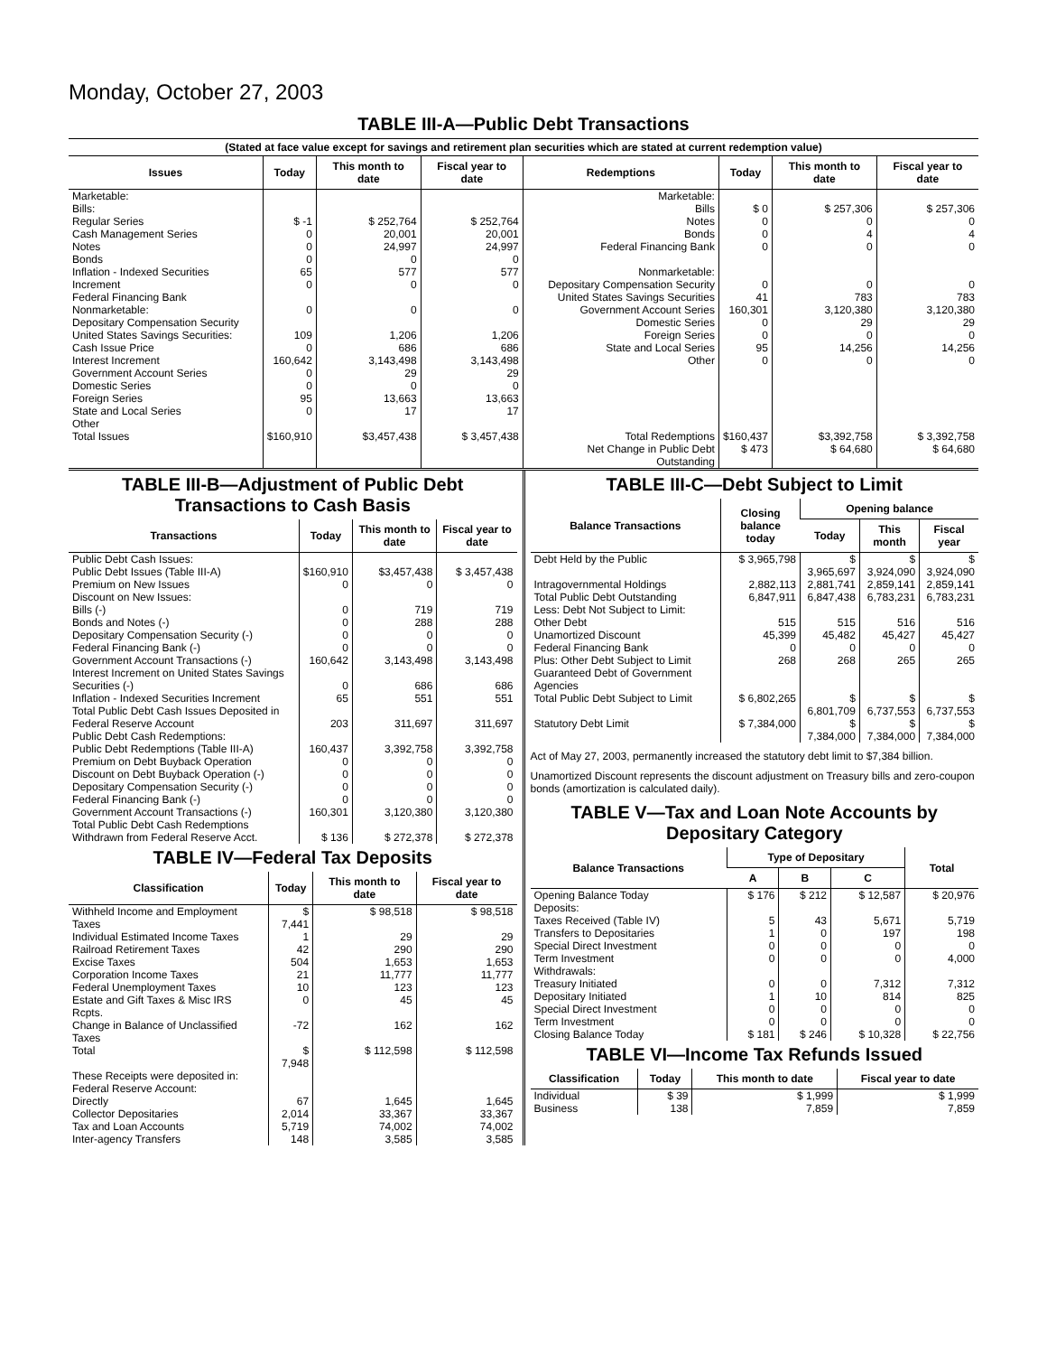Monday, October 27, 2003
TABLE III-A—Public Debt Transactions
(Stated at face value except for savings and retirement plan securities which are stated at current redemption value)
| Issues | Today | This month to date | Fiscal year to date | Redemptions | Today | This month to date | Fiscal year to date |
| --- | --- | --- | --- | --- | --- | --- | --- |
| Marketable: Bills: Regular Series Cash Management Series Notes Bonds Inflation - Indexed Securities Increment Federal Financing Bank Nonmarketable: Depositary Compensation Security United States Savings Securities: Cash Issue Price Interest Increment Government Account Series Domestic Series Foreign Series State and Local Series Other | $ -1 0 0 0 65 0 0 109 0 160,642 0 0 95 0 | $ 252,764 20,001 24,997 0 577 0 0 1,206 686 3,143,498 29 0 13,663 17 | $ 252,764 20,001 24,997 0 577 0 0 1,206 686 3,143,498 29 0 13,663 17 | Marketable: Bills Notes Bonds Federal Financing Bank Nonmarketable: Depositary Compensation Security United States Savings Securities Government Account Series Domestic Series Foreign Series State and Local Series Other | $ 0 0 0 0 0 41 160,301 0 0 95 0 | $ 257,306 0 4 0 0 783 3,120,380 29 0 14,256 0 | $ 257,306 0 4 0 0 783 3,120,380 29 0 14,256 0 |
| Total Issues | $160,910 | $3,457,438 | $ 3,457,438 | Total Redemptions | $160,437 | $3,392,758 | $ 3,392,758 |
| | | | | Net Change in Public Debt Outstanding | $ 473 | $ 64,680 | $ 64,680 |
TABLE III-B—Adjustment of Public Debt Transactions to Cash Basis
| Transactions | Today | This month to date | Fiscal year to date |
| --- | --- | --- | --- |
| Public Debt Cash Issues: Public Debt Issues (Table III-A) Premium on New Issues Discount on New Issues: Bills (-) Bonds and Notes (-) Depositary Compensation Security (-) Federal Financing Bank (-) Government Account Transactions (-) Interest Increment on United States Savings Securities (-) Inflation - Indexed Securities Increment Total Public Debt Cash Issues Deposited in Federal Reserve Account | $160,910 0 0 0 0 0 160,642 0 65 203 | $3,457,438 0 719 288 0 0 3,143,498 686 551 311,697 | $ 3,457,438 0 719 288 0 0 3,143,498 686 551 311,697 |
| Public Debt Cash Redemptions: Public Debt Redemptions (Table III-A) Premium on Debt Buyback Operation Discount on Debt Buyback Operation (-) Depositary Compensation Security (-) Federal Financing Bank (-) Government Account Transactions (-) Total Public Debt Cash Redemptions Withdrawn from Federal Reserve Acct. | 160,437 0 0 0 0 160,301 $ 136 | 3,392,758 0 0 0 0 3,120,380 $ 272,378 | 3,392,758 0 0 0 0 3,120,380 $ 272,378 |
TABLE IV—Federal Tax Deposits
| Classification | Today | This month to date | Fiscal year to date |
| --- | --- | --- | --- |
| Withheld Income and Employment Taxes | $ 7,441 | $ 98,518 | $ 98,518 |
| Individual Estimated Income Taxes | 1 | 29 | 29 |
| Railroad Retirement Taxes | 42 | 290 | 290 |
| Excise Taxes | 504 | 1,653 | 1,653 |
| Corporation Income Taxes | 21 | 11,777 | 11,777 |
| Federal Unemployment Taxes | 10 | 123 | 123 |
| Estate and Gift Taxes & Misc IRS Rcpts. | 0 | 45 | 45 |
| Change in Balance of Unclassified Taxes | -72 | 162 | 162 |
| Total | $ 7,948 | $ 112,598 | $ 112,598 |
| These Receipts were deposited in: Federal Reserve Account: Directly Collector Depositaries Tax and Loan Accounts Inter-agency Transfers | 67 2,014 5,719 148 | 1,645 33,367 74,002 3,585 | 1,645 33,367 74,002 3,585 |
TABLE III-C—Debt Subject to Limit
| Balance Transactions | Closing balance today | Opening balance | | |
| --- | --- | --- | --- | --- |
| | | Today | This month | Fiscal year |
| Debt Held by the Public | $ 3,965,798 | $ 3,965,697 | $ 3,924,090 | $ 3,924,090 |
| Intragovernmental Holdings | 2,882,113 | 2,881,741 | 2,859,141 | 2,859,141 |
| Total Public Debt Outstanding | 6,847,911 | 6,847,438 | 6,783,231 | 6,783,231 |
| Less: Debt Not Subject to Limit: Other Debt | 515 | 515 | 516 | 516 |
| Unamortized Discount | 45,399 | 45,482 | 45,427 | 45,427 |
| Federal Financing Bank | 0 | 0 | 0 | 0 |
| Plus: Other Debt Subject to Limit Guaranteed Debt of Government Agencies | 268 | 268 | 265 | 265 |
| Total Public Debt Subject to Limit | $ 6,802,265 | $ 6,801,709 | $ 6,737,553 | $ 6,737,553 |
| Statutory Debt Limit | $ 7,384,000 | $ 7,384,000 | $ 7,384,000 | $ 7,384,000 |
Act of May 27, 2003, permanently increased the statutory debt limit to $7,384 billion.
Unamortized Discount represents the discount adjustment on Treasury bills and zero-coupon bonds (amortization is calculated daily).
TABLE V—Tax and Loan Note Accounts by Depositary Category
| Balance Transactions | Type of Depositary | | | Total |
| --- | --- | --- | --- | --- |
| | A | B | C | |
| Opening Balance Today | $ 176 | $ 212 | $ 12,587 | $ 20,976 |
| Deposits: Taxes Received (Table IV) | 5 | 43 | 5,671 | 5,719 |
| Transfers to Depositaries | 1 | 0 | 197 | 198 |
| Special Direct Investment | 0 | 0 | 0 | 0 |
| Term Investment | 0 | 0 | 0 | 4,000 |
| Withdrawals: Treasury Initiated | 0 | 0 | 7,312 | 7,312 |
| Depositary Initiated | 1 | 10 | 814 | 825 |
| Special Direct Investment | 0 | 0 | 0 | 0 |
| Term Investment | 0 | 0 | 0 | 0 |
| Closing Balance Today | $ 181 | $ 246 | $ 10,328 | $ 22,756 |
TABLE VI—Income Tax Refunds Issued
| Classification | Today | This month to date | Fiscal year to date |
| --- | --- | --- | --- |
| Individual | $ 39 | $ 1,999 | $ 1,999 |
| Business | 138 | 7,859 | 7,859 |